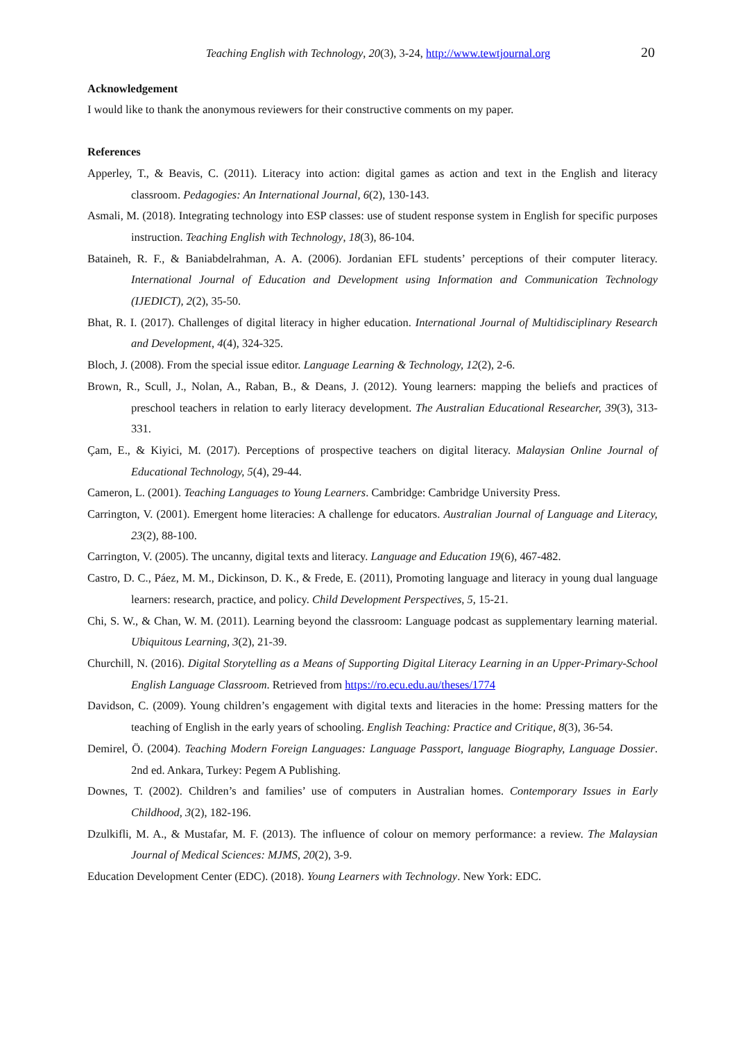Teaching English with Technology, 20(3), 3-24, http://www.tewtjournal.org 20
Acknowledgement
I would like to thank the anonymous reviewers for their constructive comments on my paper.
References
Apperley, T., & Beavis, C. (2011). Literacy into action: digital games as action and text in the English and literacy classroom. Pedagogies: An International Journal, 6(2), 130-143.
Asmali, M. (2018). Integrating technology into ESP classes: use of student response system in English for specific purposes instruction. Teaching English with Technology, 18(3), 86-104.
Bataineh, R. F., & Baniabdelrahman, A. A. (2006). Jordanian EFL students’ perceptions of their computer literacy. International Journal of Education and Development using Information and Communication Technology (IJEDICT), 2(2), 35-50.
Bhat, R. I. (2017). Challenges of digital literacy in higher education. International Journal of Multidisciplinary Research and Development, 4(4), 324-325.
Bloch, J. (2008). From the special issue editor. Language Learning & Technology, 12(2), 2-6.
Brown, R., Scull, J., Nolan, A., Raban, B., & Deans, J. (2012). Young learners: mapping the beliefs and practices of preschool teachers in relation to early literacy development. The Australian Educational Researcher, 39(3), 313-331.
Çam, E., & Kiyici, M. (2017). Perceptions of prospective teachers on digital literacy. Malaysian Online Journal of Educational Technology, 5(4), 29-44.
Cameron, L. (2001). Teaching Languages to Young Learners. Cambridge: Cambridge University Press.
Carrington, V. (2001). Emergent home literacies: A challenge for educators. Australian Journal of Language and Literacy, 23(2), 88-100.
Carrington, V. (2005). The uncanny, digital texts and literacy. Language and Education 19(6), 467-482.
Castro, D. C., Páez, M. M., Dickinson, D. K., & Frede, E. (2011), Promoting language and literacy in young dual language learners: research, practice, and policy. Child Development Perspectives, 5, 15-21.
Chi, S. W., & Chan, W. M. (2011). Learning beyond the classroom: Language podcast as supplementary learning material. Ubiquitous Learning, 3(2), 21-39.
Churchill, N. (2016). Digital Storytelling as a Means of Supporting Digital Literacy Learning in an Upper-Primary-School English Language Classroom. Retrieved from https://ro.ecu.edu.au/theses/1774
Davidson, C. (2009). Young children’s engagement with digital texts and literacies in the home: Pressing matters for the teaching of English in the early years of schooling. English Teaching: Practice and Critique, 8(3), 36-54.
Demirel, Ö. (2004). Teaching Modern Foreign Languages: Language Passport, language Biography, Language Dossier. 2nd ed. Ankara, Turkey: Pegem A Publishing.
Downes, T. (2002). Children’s and families’ use of computers in Australian homes. Contemporary Issues in Early Childhood, 3(2), 182-196.
Dzulkifli, M. A., & Mustafar, M. F. (2013). The influence of colour on memory performance: a review. The Malaysian Journal of Medical Sciences: MJMS, 20(2), 3-9.
Education Development Center (EDC). (2018). Young Learners with Technology. New York: EDC.